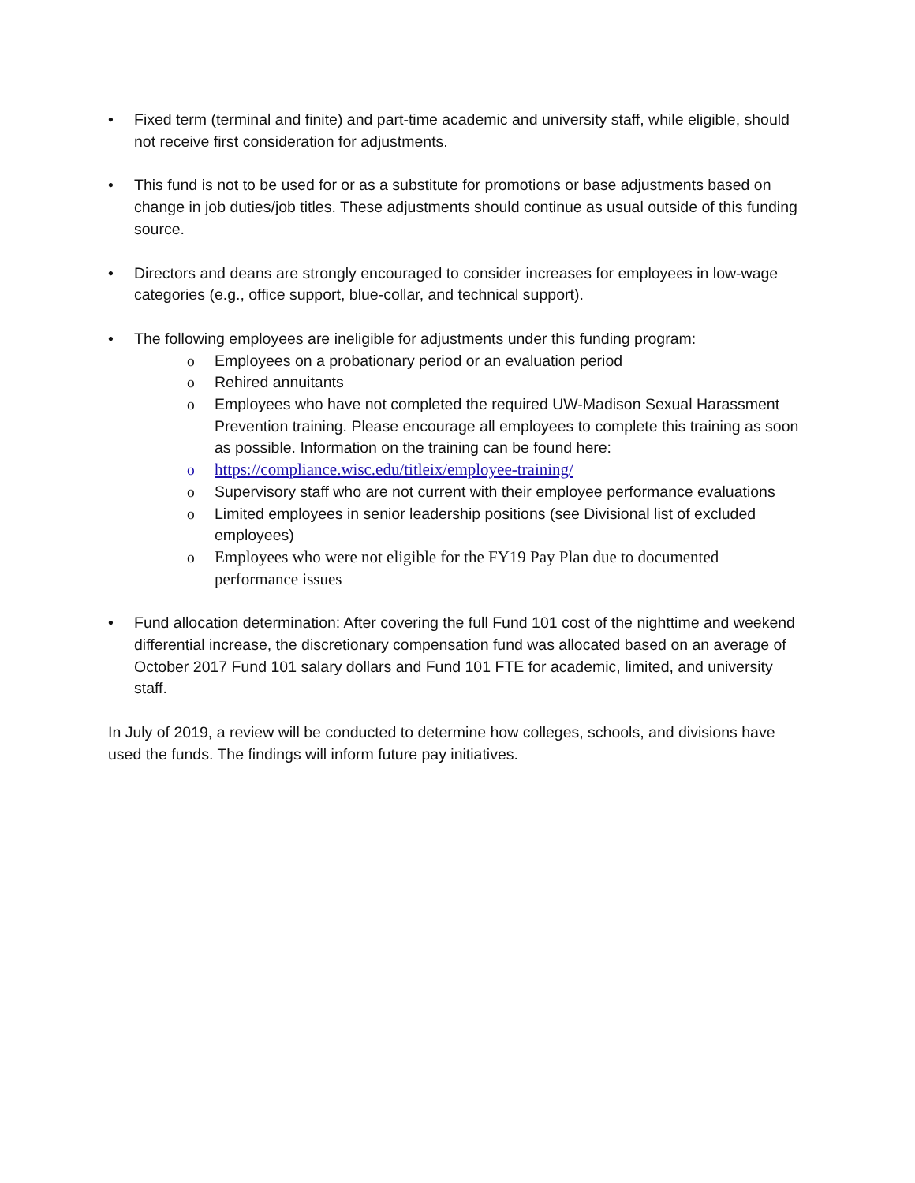• Fixed term (terminal and finite) and part-time academic and university staff, while eligible, should not receive first consideration for adjustments.
• This fund is not to be used for or as a substitute for promotions or base adjustments based on change in job duties/job titles. These adjustments should continue as usual outside of this funding source.
• Directors and deans are strongly encouraged to consider increases for employees in low-wage categories (e.g., office support, blue-collar, and technical support).
• The following employees are ineligible for adjustments under this funding program:
o Employees on a probationary period or an evaluation period
o Rehired annuitants
o Employees who have not completed the required UW-Madison Sexual Harassment Prevention training. Please encourage all employees to complete this training as soon as possible. Information on the training can be found here:
o https://compliance.wisc.edu/titleix/employee-training/
o Supervisory staff who are not current with their employee performance evaluations
o Limited employees in senior leadership positions (see Divisional list of excluded employees)
o Employees who were not eligible for the FY19 Pay Plan due to documented performance issues
• Fund allocation determination: After covering the full Fund 101 cost of the nighttime and weekend differential increase, the discretionary compensation fund was allocated based on an average of October 2017 Fund 101 salary dollars and Fund 101 FTE for academic, limited, and university staff.
In July of 2019, a review will be conducted to determine how colleges, schools, and divisions have used the funds. The findings will inform future pay initiatives.